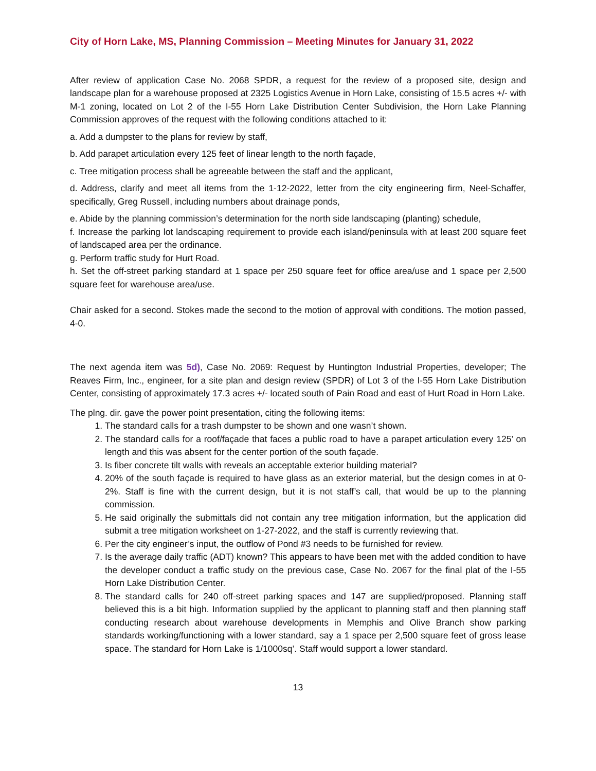City of Horn Lake, MS, Planning Commission – Meeting Minutes for January 31, 2022
After review of application Case No. 2068 SPDR, a request for the review of a proposed site, design and landscape plan for a warehouse proposed at 2325 Logistics Avenue in Horn Lake, consisting of 15.5 acres +/- with M-1 zoning, located on Lot 2 of the I-55 Horn Lake Distribution Center Subdivision, the Horn Lake Planning Commission approves of the request with the following conditions attached to it:
a. Add a dumpster to the plans for review by staff,
b. Add parapet articulation every 125 feet of linear length to the north façade,
c. Tree mitigation process shall be agreeable between the staff and the applicant,
d. Address, clarify and meet all items from the 1-12-2022, letter from the city engineering firm, Neel-Schaffer, specifically, Greg Russell, including numbers about drainage ponds,
e. Abide by the planning commission’s determination for the north side landscaping (planting) schedule,
f. Increase the parking lot landscaping requirement to provide each island/peninsula with at least 200 square feet of landscaped area per the ordinance.
g. Perform traffic study for Hurt Road.
h. Set the off-street parking standard at 1 space per 250 square feet for office area/use and 1 space per 2,500 square feet for warehouse area/use.
Chair asked for a second. Stokes made the second to the motion of approval with conditions. The motion passed, 4-0.
The next agenda item was 5d), Case No. 2069: Request by Huntington Industrial Properties, developer; The Reaves Firm, Inc., engineer, for a site plan and design review (SPDR) of Lot 3 of the I-55 Horn Lake Distribution Center, consisting of approximately 17.3 acres +/- located south of Pain Road and east of Hurt Road in Horn Lake.
The plng. dir. gave the power point presentation, citing the following items:
1. The standard calls for a trash dumpster to be shown and one wasn’t shown.
2. The standard calls for a roof/façade that faces a public road to have a parapet articulation every 125’ on length and this was absent for the center portion of the south façade.
3. Is fiber concrete tilt walls with reveals an acceptable exterior building material?
4. 20% of the south façade is required to have glass as an exterior material, but the design comes in at 0-2%. Staff is fine with the current design, but it is not staff’s call, that would be up to the planning commission.
5. He said originally the submittals did not contain any tree mitigation information, but the application did submit a tree mitigation worksheet on 1-27-2022, and the staff is currently reviewing that.
6. Per the city engineer’s input, the outflow of Pond #3 needs to be furnished for review.
7. Is the average daily traffic (ADT) known? This appears to have been met with the added condition to have the developer conduct a traffic study on the previous case, Case No. 2067 for the final plat of the I-55 Horn Lake Distribution Center.
8. The standard calls for 240 off-street parking spaces and 147 are supplied/proposed. Planning staff believed this is a bit high. Information supplied by the applicant to planning staff and then planning staff conducting research about warehouse developments in Memphis and Olive Branch show parking standards working/functioning with a lower standard, say a 1 space per 2,500 square feet of gross lease space. The standard for Horn Lake is 1/1000sq’. Staff would support a lower standard.
13